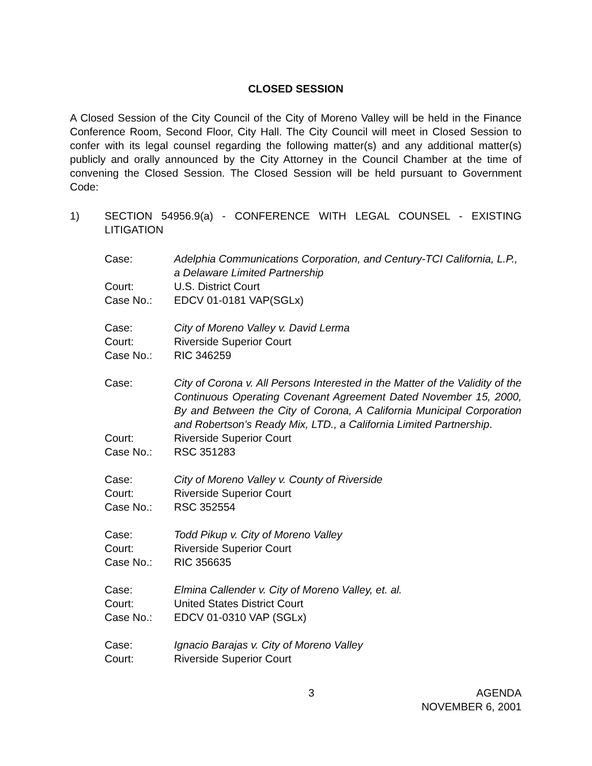CLOSED SESSION
A Closed Session of the City Council of the City of Moreno Valley will be held in the Finance Conference Room, Second Floor, City Hall. The City Council will meet in Closed Session to confer with its legal counsel regarding the following matter(s) and any additional matter(s) publicly and orally announced by the City Attorney in the Council Chamber at the time of convening the Closed Session. The Closed Session will be held pursuant to Government Code:
1) SECTION 54956.9(a) - CONFERENCE WITH LEGAL COUNSEL - EXISTING LITIGATION
| Case: | Adelphia Communications Corporation, and Century-TCI California, L.P., a Delaware Limited Partnership |
| Court: | U.S. District Court |
| Case No.: | EDCV 01-0181 VAP(SGLx) |
| Case: | City of Moreno Valley v. David Lerma |
| Court: | Riverside Superior Court |
| Case No.: | RIC 346259 |
| Case: | City of Corona v. All Persons Interested in the Matter of the Validity of the Continuous Operating Covenant Agreement Dated November 15, 2000, By and Between the City of Corona, A California Municipal Corporation and Robertson’s Ready Mix, LTD., a California Limited Partnership . |
| Court: | Riverside Superior Court |
| Case No.: | RSC 351283 |
| Case: | City of Moreno Valley v. County of Riverside |
| Court: | Riverside Superior Court |
| Case No.: | RSC 352554 |
| Case: | Todd Pikup v. City of Moreno Valley |
| Court: | Riverside Superior Court |
| Case No.: | RIC 356635 |
| Case: | Elmina Callender v. City of Moreno Valley, et. al. |
| Court: | United States District Court |
| Case No.: | EDCV 01-0310 VAP (SGLx) |
| Case: | Ignacio Barajas v. City of Moreno Valley |
| Court: | Riverside Superior Court |
3 AGENDA
NOVEMBER 6, 2001